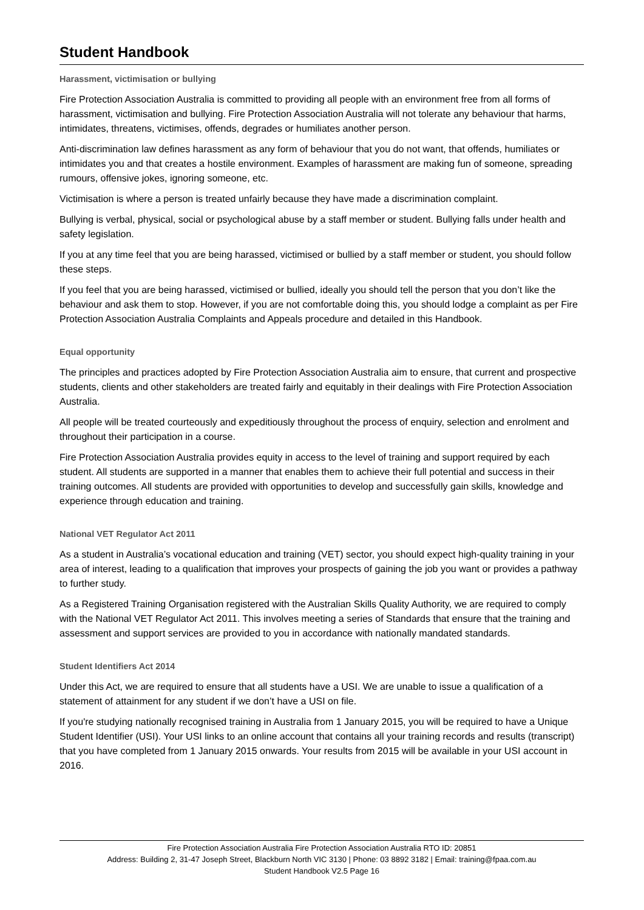Student Handbook
Harassment, victimisation or bullying
Fire Protection Association Australia is committed to providing all people with an environment free from all forms of harassment, victimisation and bullying. Fire Protection Association Australia will not tolerate any behaviour that harms, intimidates, threatens, victimises, offends, degrades or humiliates another person.
Anti-discrimination law defines harassment as any form of behaviour that you do not want, that offends, humiliates or intimidates you and that creates a hostile environment. Examples of harassment are making fun of someone, spreading rumours, offensive jokes, ignoring someone, etc.
Victimisation is where a person is treated unfairly because they have made a discrimination complaint.
Bullying is verbal, physical, social or psychological abuse by a staff member or student. Bullying falls under health and safety legislation.
If you at any time feel that you are being harassed, victimised or bullied by a staff member or student, you should follow these steps.
If you feel that you are being harassed, victimised or bullied, ideally you should tell the person that you don’t like the behaviour and ask them to stop. However, if you are not comfortable doing this, you should lodge a complaint as per Fire Protection Association Australia Complaints and Appeals procedure and detailed in this Handbook.
Equal opportunity
The principles and practices adopted by Fire Protection Association Australia aim to ensure, that current and prospective students, clients and other stakeholders are treated fairly and equitably in their dealings with Fire Protection Association Australia.
All people will be treated courteously and expeditiously throughout the process of enquiry, selection and enrolment and throughout their participation in a course.
Fire Protection Association Australia provides equity in access to the level of training and support required by each student. All students are supported in a manner that enables them to achieve their full potential and success in their training outcomes. All students are provided with opportunities to develop and successfully gain skills, knowledge and experience through education and training.
National VET Regulator Act 2011
As a student in Australia’s vocational education and training (VET) sector, you should expect high-quality training in your area of interest, leading to a qualification that improves your prospects of gaining the job you want or provides a pathway to further study.
As a Registered Training Organisation registered with the Australian Skills Quality Authority, we are required to comply with the National VET Regulator Act 2011. This involves meeting a series of Standards that ensure that the training and assessment and support services are provided to you in accordance with nationally mandated standards.
Student Identifiers Act 2014
Under this Act, we are required to ensure that all students have a USI. We are unable to issue a qualification of a statement of attainment for any student if we don’t have a USI on file.
If you're studying nationally recognised training in Australia from 1 January 2015, you will be required to have a Unique Student Identifier (USI). Your USI links to an online account that contains all your training records and results (transcript) that you have completed from 1 January 2015 onwards. Your results from 2015 will be available in your USI account in 2016.
Fire Protection Association Australia Fire Protection Association Australia RTO ID: 20851
Address: Building 2, 31-47 Joseph Street, Blackburn North VIC 3130 | Phone: 03 8892 3182 | Email: training@fpaa.com.au
Student Handbook V2.5 Page 16